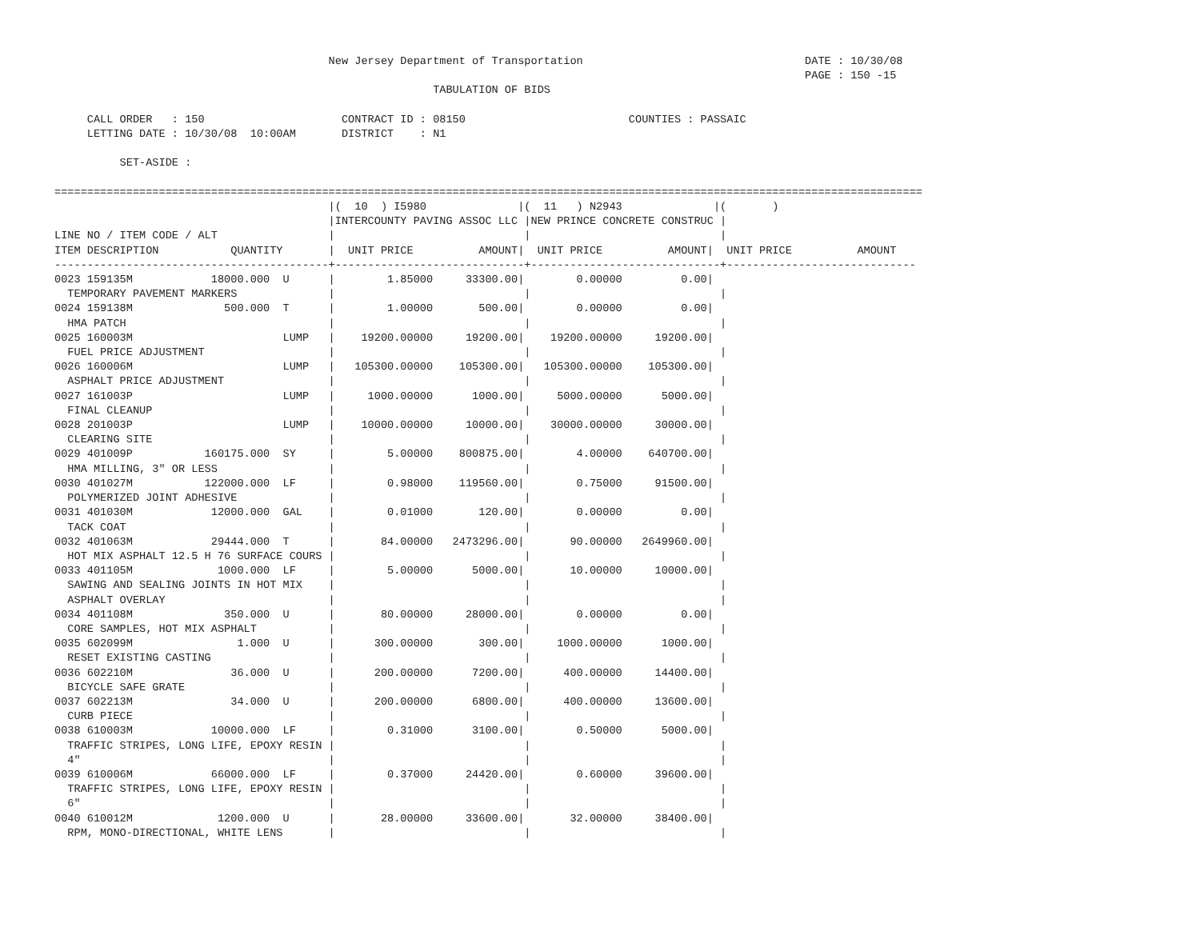New Jersey Department of Transportation                                  DATE : 10/30/08
                                                                                                                   PAGE : 150 -15
                                                          TABULATION OF BIDS

     CALL ORDER   : 150                     CONTRACT ID : 08150                         COUNTIES : PASSAIC
     LETTING DATE : 10/30/08  10:00AM       DISTRICT    : N1

          SET-ASIDE :

=====================================================================================================================================
                                          |(  10  ) I5980              |(  11   ) N2943              |(       )
                                          |INTERCOUNTY PAVING ASSOC LLC |NEW PRINCE CONCRETE CONSTRUC |
LINE NO / ITEM CODE / ALT                 |                             |                             |
ITEM DESCRIPTION           QUANTITY       |  UNIT PRICE          AMOUNT|  UNIT PRICE          AMOUNT|  UNIT PRICE          AMOUNT
------------------------------------------+-----------------------------+-----------------------------+-----------------------------
0023 159135M            18000.000  U      |        1.85000     33300.00|        0.00000         0.00|
  TEMPORARY PAVEMENT MARKERS              |                             |                             |
0024 159138M              500.000  T      |        1.00000       500.00|        0.00000         0.00|
  HMA PATCH                               |                             |                             |
0025 160003M                       LUMP   |    19200.00000     19200.00|    19200.00000     19200.00|
  FUEL PRICE ADJUSTMENT                   |                             |                             |
0026 160006M                       LUMP   |   105300.00000    105300.00|   105300.00000    105300.00|
  ASPHALT PRICE ADJUSTMENT                |                             |                             |
0027 161003P                       LUMP   |     1000.00000      1000.00|     5000.00000      5000.00|
  FINAL CLEANUP                           |                             |                             |
0028 201003P                       LUMP   |    10000.00000     10000.00|    30000.00000     30000.00|
  CLEARING SITE                           |                             |                             |
0029 401009P           160175.000  SY     |        5.00000    800875.00|        4.00000    640700.00|
  HMA MILLING, 3" OR LESS                 |                             |                             |
0030 401027M           122000.000  LF     |        0.98000    119560.00|        0.75000     91500.00|
  POLYMERIZED JOINT ADHESIVE              |                             |                             |
0031 401030M            12000.000  GAL    |        0.01000       120.00|        0.00000         0.00|
  TACK COAT                               |                             |                             |
0032 401063M            29444.000  T      |       84.00000   2473296.00|       90.00000   2649960.00|
  HOT MIX ASPHALT 12.5 H 76 SURFACE COURS |                             |                             |
0033 401105M             1000.000  LF     |        5.00000      5000.00|       10.00000     10000.00|
  SAWING AND SEALING JOINTS IN HOT MIX    |                             |                             |
  ASPHALT OVERLAY                         |                             |                             |
0034 401108M              350.000  U      |       80.00000     28000.00|        0.00000         0.00|
  CORE SAMPLES, HOT MIX ASPHALT           |                             |                             |
0035 602099M                1.000  U      |      300.00000       300.00|     1000.00000      1000.00|
  RESET EXISTING CASTING                  |                             |                             |
0036 602210M               36.000  U      |      200.00000      7200.00|      400.00000     14400.00|
  BICYCLE SAFE GRATE                      |                             |                             |
0037 602213M               34.000  U      |      200.00000      6800.00|      400.00000     13600.00|
  CURB PIECE                              |                             |                             |
0038 610003M            10000.000  LF     |        0.31000      3100.00|        0.50000      5000.00|
  TRAFFIC STRIPES, LONG LIFE, EPOXY RESIN |                             |                             |
  4"                                      |                             |                             |
0039 610006M            66000.000  LF     |        0.37000     24420.00|        0.60000     39600.00|
  TRAFFIC STRIPES, LONG LIFE, EPOXY RESIN |                             |                             |
  6"                                      |                             |                             |
0040 610012M             1200.000  U      |       28.00000     33600.00|       32.00000     38400.00|
  RPM, MONO-DIRECTIONAL, WHITE LENS       |                             |                             |